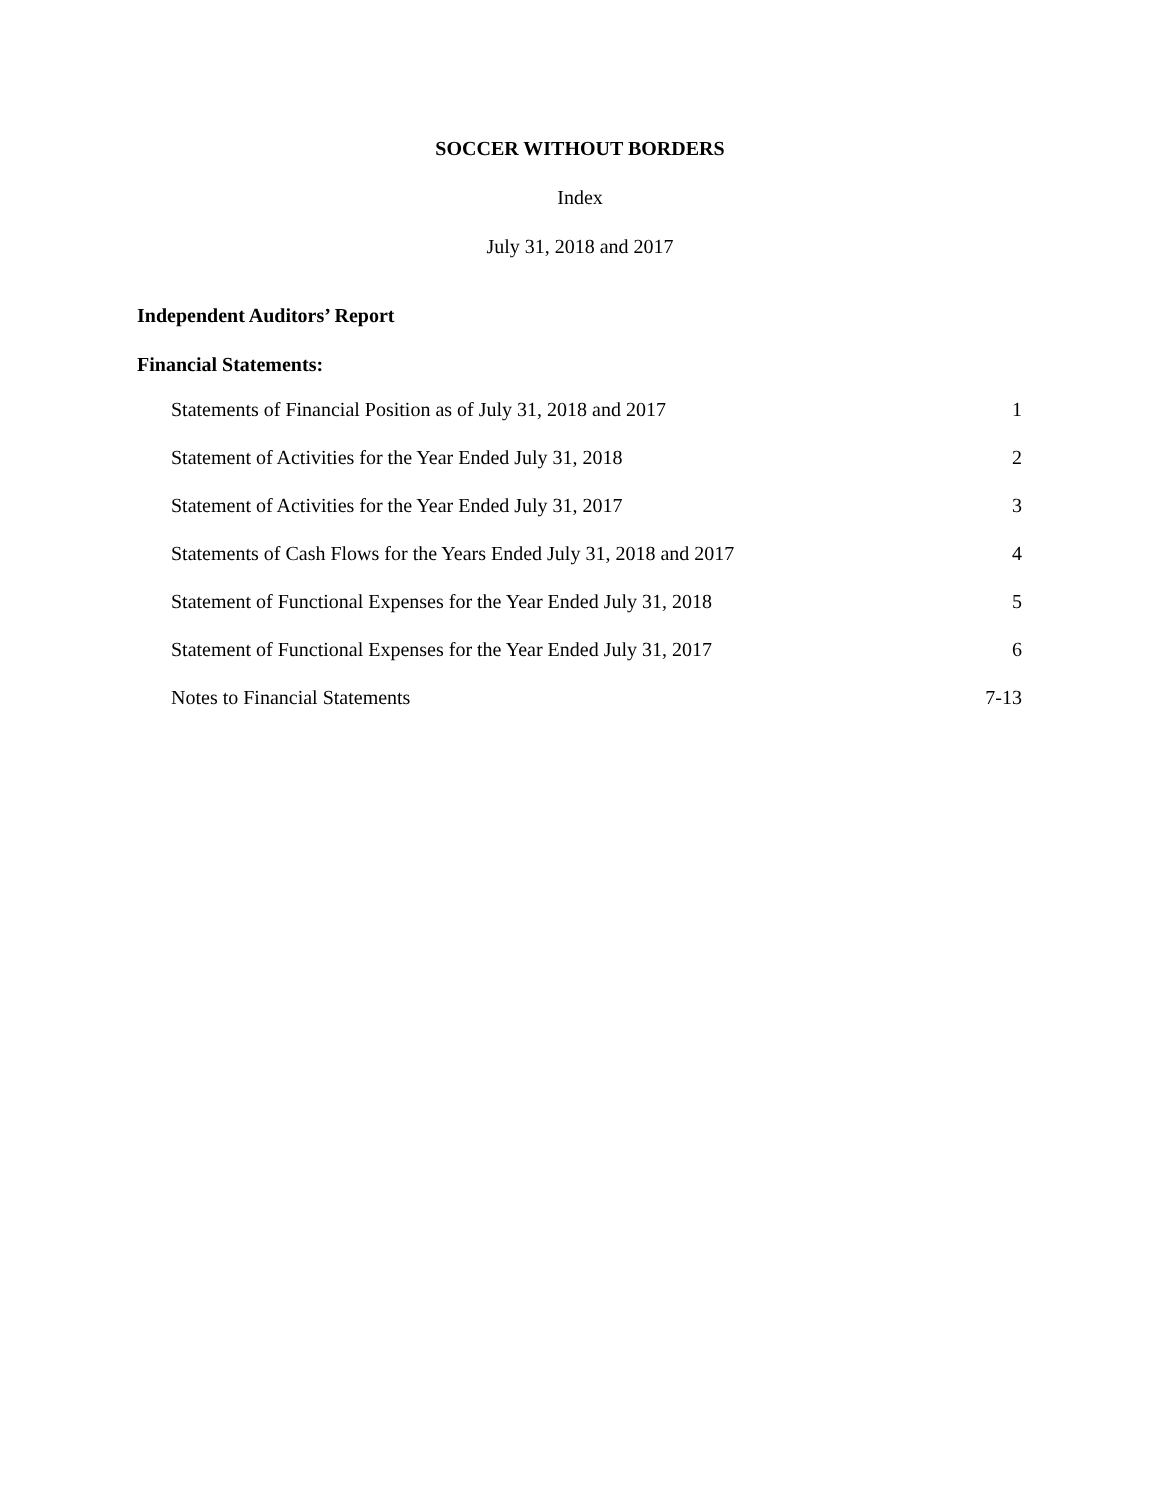SOCCER WITHOUT BORDERS
Index
July 31, 2018 and 2017
Independent Auditors’ Report
Financial Statements:
Statements of Financial Position as of July 31, 2018 and 2017 1
Statement of Activities for the Year Ended July 31, 2018 2
Statement of Activities for the Year Ended July 31, 2017 3
Statements of Cash Flows for the Years Ended July 31, 2018 and 2017 4
Statement of Functional Expenses for the Year Ended July 31, 2018 5
Statement of Functional Expenses for the Year Ended July 31, 2017 6
Notes to Financial Statements 7-13